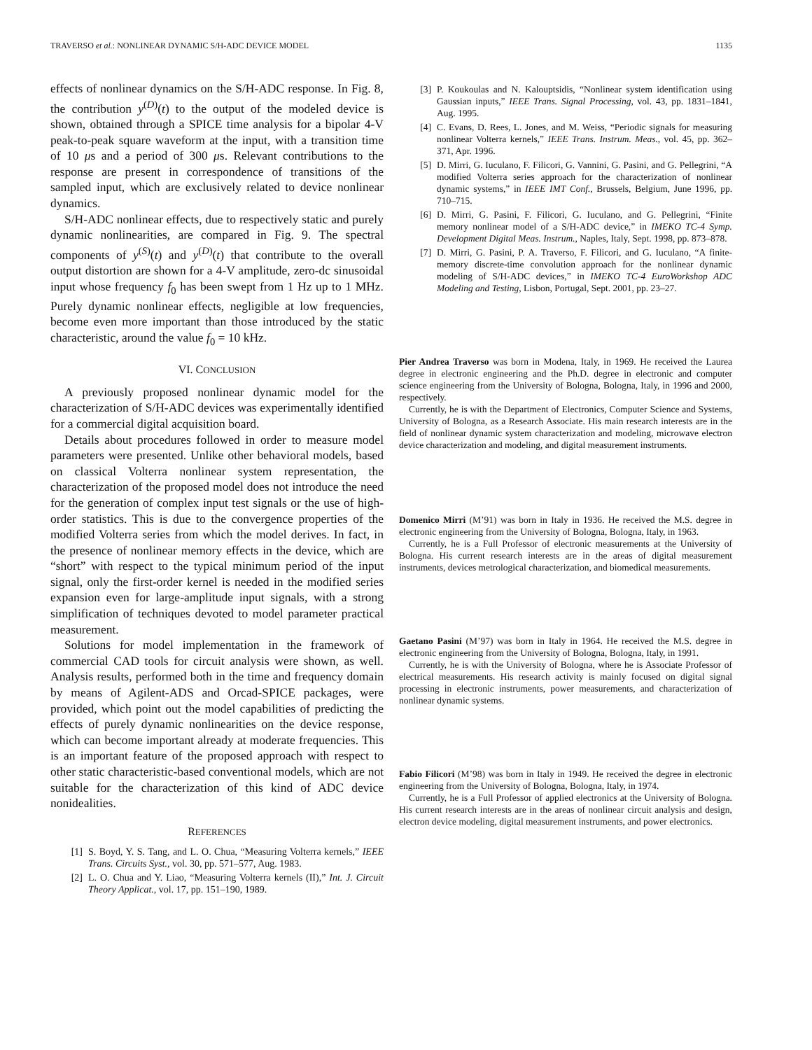TRAVERSO et al.: NONLINEAR DYNAMIC S/H-ADC DEVICE MODEL 1135
effects of nonlinear dynamics on the S/H-ADC response. In Fig. 8, the contribution y<sup>(D)</sup>(t) to the output of the modeled device is shown, obtained through a SPICE time analysis for a bipolar 4-V peak-to-peak square waveform at the input, with a transition time of 10 μs and a period of 300 μs. Relevant contributions to the response are present in correspondence of transitions of the sampled input, which are exclusively related to device nonlinear dynamics.
S/H-ADC nonlinear effects, due to respectively static and purely dynamic nonlinearities, are compared in Fig. 9. The spectral components of y<sup>(S)</sup>(t) and y<sup>(D)</sup>(t) that contribute to the overall output distortion are shown for a 4-V amplitude, zero-dc sinusoidal input whose frequency f<sub>0</sub> has been swept from 1 Hz up to 1 MHz. Purely dynamic nonlinear effects, negligible at low frequencies, become even more important than those introduced by the static characteristic, around the value f<sub>0</sub> = 10 kHz.
VI. CONCLUSION
A previously proposed nonlinear dynamic model for the characterization of S/H-ADC devices was experimentally identified for a commercial digital acquisition board.
Details about procedures followed in order to measure model parameters were presented. Unlike other behavioral models, based on classical Volterra nonlinear system representation, the characterization of the proposed model does not introduce the need for the generation of complex input test signals or the use of high-order statistics. This is due to the convergence properties of the modified Volterra series from which the model derives. In fact, in the presence of nonlinear memory effects in the device, which are “short” with respect to the typical minimum period of the input signal, only the first-order kernel is needed in the modified series expansion even for large-amplitude input signals, with a strong simplification of techniques devoted to model parameter practical measurement.
Solutions for model implementation in the framework of commercial CAD tools for circuit analysis were shown, as well. Analysis results, performed both in the time and frequency domain by means of Agilent-ADS and Orcad-SPICE packages, were provided, which point out the model capabilities of predicting the effects of purely dynamic nonlinearities on the device response, which can become important already at moderate frequencies. This is an important feature of the proposed approach with respect to other static characteristic-based conventional models, which are not suitable for the characterization of this kind of ADC device nonidealities.
REFERENCES
[1] S. Boyd, Y. S. Tang, and L. O. Chua, “Measuring Volterra kernels,” IEEE Trans. Circuits Syst., vol. 30, pp. 571–577, Aug. 1983.
[2] L. O. Chua and Y. Liao, “Measuring Volterra kernels (II),” Int. J. Circuit Theory Applicat., vol. 17, pp. 151–190, 1989.
[3] P. Koukoulas and N. Kalouptsidis, “Nonlinear system identification using Gaussian inputs,” IEEE Trans. Signal Processing, vol. 43, pp. 1831–1841, Aug. 1995.
[4] C. Evans, D. Rees, L. Jones, and M. Weiss, “Periodic signals for measuring nonlinear Volterra kernels,” IEEE Trans. Instrum. Meas., vol. 45, pp. 362–371, Apr. 1996.
[5] D. Mirri, G. Iuculano, F. Filicori, G. Vannini, G. Pasini, and G. Pellegrini, “A modified Volterra series approach for the characterization of nonlinear dynamic systems,” in IEEE IMT Conf., Brussels, Belgium, June 1996, pp. 710–715.
[6] D. Mirri, G. Pasini, F. Filicori, G. Iuculano, and G. Pellegrini, “Finite memory nonlinear model of a S/H-ADC device,” in IMEKO TC-4 Symp. Development Digital Meas. Instrum., Naples, Italy, Sept. 1998, pp. 873–878.
[7] D. Mirri, G. Pasini, P. A. Traverso, F. Filicori, and G. Iuculano, “A finite-memory discrete-time convolution approach for the nonlinear dynamic modeling of S/H-ADC devices,” in IMEKO TC-4 EuroWorkshop ADC Modeling and Testing, Lisbon, Portugal, Sept. 2001, pp. 23–27.
Pier Andrea Traverso was born in Modena, Italy, in 1969. He received the Laurea degree in electronic engineering and the Ph.D. degree in electronic and computer science engineering from the University of Bologna, Bologna, Italy, in 1996 and 2000, respectively.
Currently, he is with the Department of Electronics, Computer Science and Systems, University of Bologna, as a Research Associate. His main research interests are in the field of nonlinear dynamic system characterization and modeling, microwave electron device characterization and modeling, and digital measurement instruments.
Domenico Mirri (M’91) was born in Italy in 1936. He received the M.S. degree in electronic engineering from the University of Bologna, Bologna, Italy, in 1963.
Currently, he is a Full Professor of electronic measurements at the University of Bologna. His current research interests are in the areas of digital measurement instruments, devices metrological characterization, and biomedical measurements.
Gaetano Pasini (M’97) was born in Italy in 1964. He received the M.S. degree in electronic engineering from the University of Bologna, Bologna, Italy, in 1991.
Currently, he is with the University of Bologna, where he is Associate Professor of electrical measurements. His research activity is mainly focused on digital signal processing in electronic instruments, power measurements, and characterization of nonlinear dynamic systems.
Fabio Filicori (M’98) was born in Italy in 1949. He received the degree in electronic engineering from the University of Bologna, Bologna, Italy, in 1974.
Currently, he is a Full Professor of applied electronics at the University of Bologna. His current research interests are in the areas of nonlinear circuit analysis and design, electron device modeling, digital measurement instruments, and power electronics.